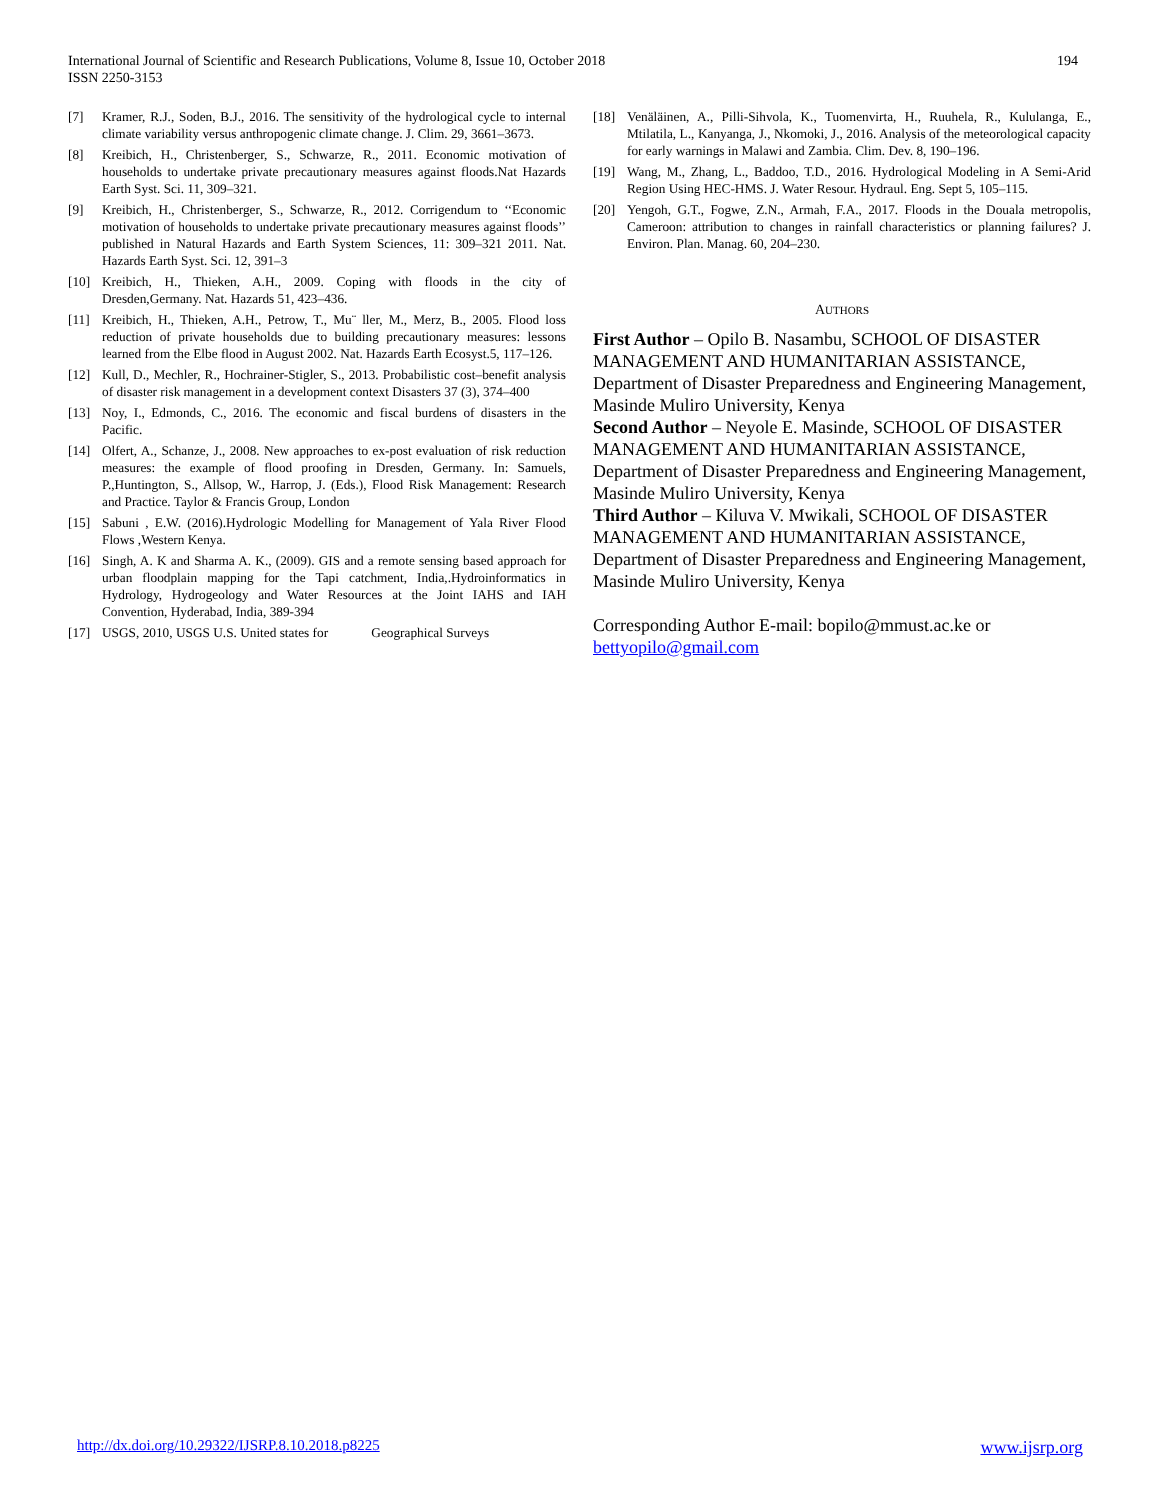International Journal of Scientific and Research Publications, Volume 8, Issue 10, October 2018
ISSN 2250-3153
194
[7] Kramer, R.J., Soden, B.J., 2016. The sensitivity of the hydrological cycle to internal climate variability versus anthropogenic climate change. J. Clim. 29, 3661–3673.
[8] Kreibich, H., Christenberger, S., Schwarze, R., 2011. Economic motivation of households to undertake private precautionary measures against floods.Nat Hazards Earth Syst. Sci. 11, 309–321.
[9] Kreibich, H., Christenberger, S., Schwarze, R., 2012. Corrigendum to ‘‘Economic motivation of households to undertake private precautionary measures against floods’’ published in Natural Hazards and Earth System Sciences, 11: 309–321 2011. Nat. Hazards Earth Syst. Sci. 12, 391–3
[10] Kreibich, H., Thieken, A.H., 2009. Coping with floods in the city of Dresden,Germany. Nat. Hazards 51, 423–436.
[11] Kreibich, H., Thieken, A.H., Petrow, T., Mu¨ ller, M., Merz, B., 2005. Flood loss reduction of private households due to building precautionary measures: lessons learned from the Elbe flood in August 2002. Nat. Hazards Earth Ecosyst.5, 117–126.
[12] Kull, D., Mechler, R., Hochrainer-Stigler, S., 2013. Probabilistic cost–benefit analysis of disaster risk management in a development context Disasters 37 (3), 374–400
[13] Noy, I., Edmonds, C., 2016. The economic and fiscal burdens of disasters in the Pacific.
[14] Olfert, A., Schanze, J., 2008. New approaches to ex-post evaluation of risk reduction measures: the example of flood proofing in Dresden, Germany. In: Samuels, P.,Huntington, S., Allsop, W., Harrop, J. (Eds.), Flood Risk Management: Research and Practice. Taylor & Francis Group, London
[15] Sabuni , E.W. (2016).Hydrologic Modelling for Management of Yala River Flood Flows ,Western Kenya.
[16] Singh, A. K and Sharma A. K., (2009). GIS and a remote sensing based approach for urban floodplain mapping for the Tapi catchment, India,.Hydroinformatics in Hydrology, Hydrogeology and Water Resources at the Joint IAHS and IAH Convention, Hyderabad, India, 389-394
[17] USGS, 2010, USGS U.S. United states for Geographical Surveys
[18] Venäläinen, A., Pilli-Sihvola, K., Tuomenvirta, H., Ruuhela, R., Kululanga, E., Mtilatila, L., Kanyanga, J., Nkomoki, J., 2016. Analysis of the meteorological capacity for early warnings in Malawi and Zambia. Clim. Dev. 8, 190–196.
[19] Wang, M., Zhang, L., Baddoo, T.D., 2016. Hydrological Modeling in A Semi-Arid Region Using HEC-HMS. J. Water Resour. Hydraul. Eng. Sept 5, 105–115.
[20] Yengoh, G.T., Fogwe, Z.N., Armah, F.A., 2017. Floods in the Douala metropolis, Cameroon: attribution to changes in rainfall characteristics or planning failures? J. Environ. Plan. Manag. 60, 204–230.
AUTHORS
First Author – Opilo B. Nasambu, SCHOOL OF DISASTER MANAGEMENT AND HUMANITARIAN ASSISTANCE, Department of Disaster Preparedness and Engineering Management, Masinde Muliro University, Kenya
Second Author – Neyole E. Masinde, SCHOOL OF DISASTER MANAGEMENT AND HUMANITARIAN ASSISTANCE, Department of Disaster Preparedness and Engineering Management, Masinde Muliro University, Kenya
Third Author – Kiluva V. Mwikali, SCHOOL OF DISASTER MANAGEMENT AND HUMANITARIAN ASSISTANCE, Department of Disaster Preparedness and Engineering Management, Masinde Muliro University, Kenya
Corresponding Author E-mail: bopilo@mmust.ac.ke or bettyopilo@gmail.com
http://dx.doi.org/10.29322/IJSRP.8.10.2018.p8225 www.ijsrp.org